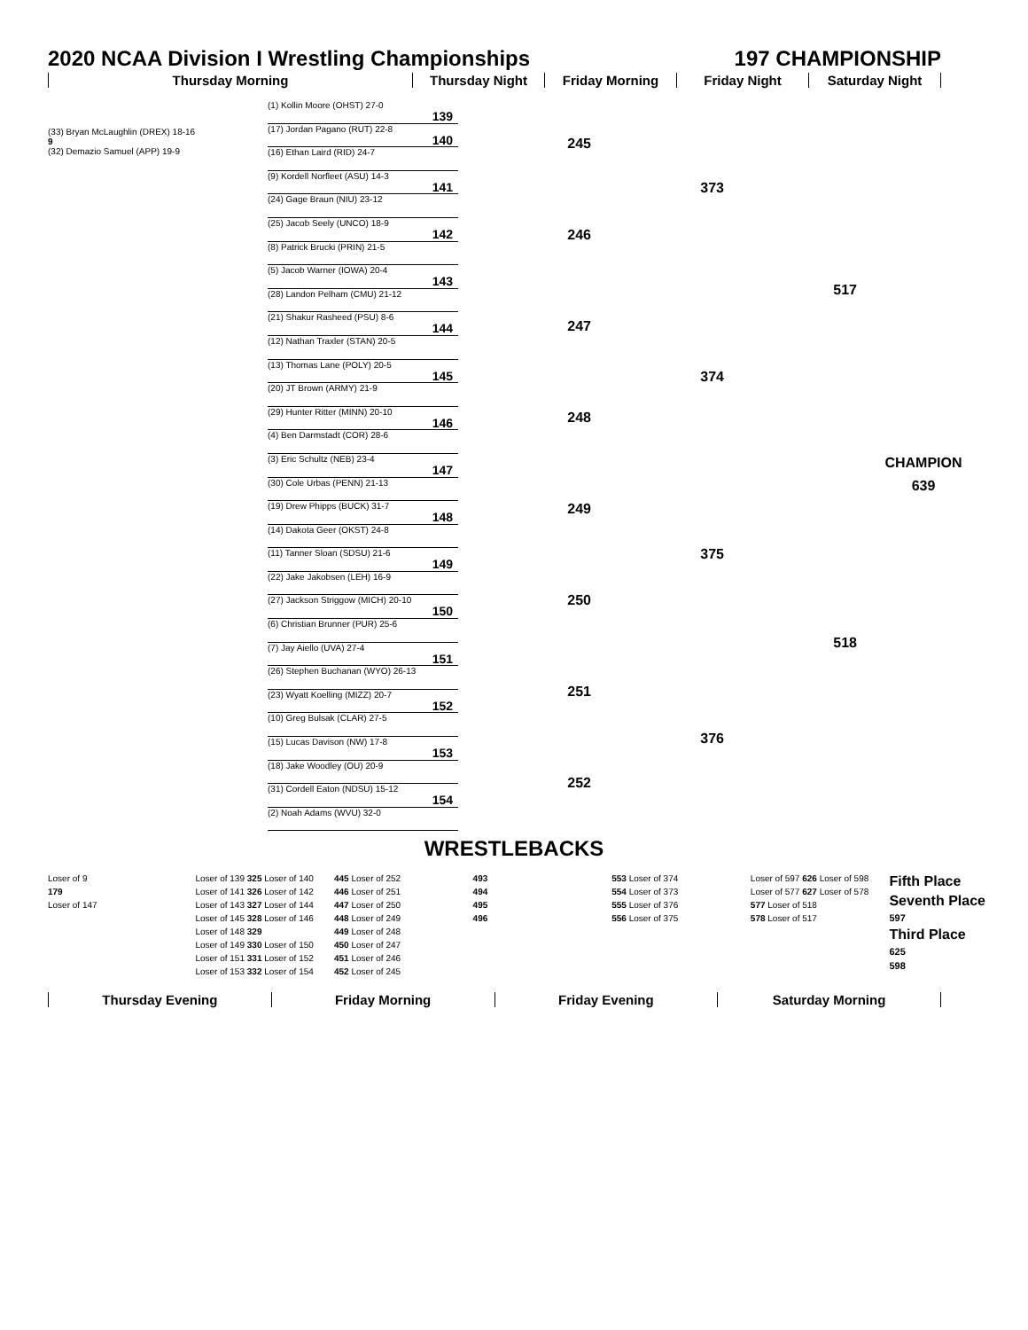2020 NCAA Division I Wrestling Championships 197 CHAMPIONSHIP
Thursday Morning Thursday Night Friday Morning Friday Night Saturday Night
(33) Bryan McLaughlin (DREX) 18-16
9
(32) Demazio Samuel (APP) 19-9
(1) Kollin Moore (OHST) 27-0
139
(17) Jordan Pagano (RUT) 22-8
140
(16) Ethan Laird (RID) 24-7
(9) Kordell Norfleet (ASU) 14-3
141
(24) Gage Braun (NIU) 23-12
(25) Jacob Seely (UNCO) 18-9
142
(8) Patrick Brucki (PRIN) 21-5
(5) Jacob Warner (IOWA) 20-4
143
(28) Landon Pelham (CMU) 21-12
(21) Shakur Rasheed (PSU) 8-6
144
(12) Nathan Traxler (STAN) 20-5
(13) Thomas Lane (POLY) 20-5
145
(20) JT Brown (ARMY) 21-9
(29) Hunter Ritter (MINN) 20-10
146
(4) Ben Darmstadt (COR) 28-6
(3) Eric Schultz (NEB) 23-4
147
(30) Cole Urbas (PENN) 21-13
(19) Drew Phipps (BUCK) 31-7
148
(14) Dakota Geer (OKST) 24-8
(11) Tanner Sloan (SDSU) 21-6
149
(22) Jake Jakobsen (LEH) 16-9
(27) Jackson Striggow (MICH) 20-10
150
(6) Christian Brunner (PUR) 25-6
(7) Jay Aiello (UVA) 27-4
151
(26) Stephen Buchanan (WYO) 26-13
(23) Wyatt Koelling (MIZZ) 20-7
152
(10) Greg Bulsak (CLAR) 27-5
(15) Lucas Davison (NW) 17-8
153
(18) Jake Woodley (OU) 20-9
(31) Cordell Eaton (NDSU) 15-12
154
(2) Noah Adams (WVU) 32-0
245
246
247
248
249
250
251
252
373
374
375
376
517
518
CHAMPION
639
WRESTLEBACKS
Loser of 9
179
Loser of 147
Loser of 139 325 Loser of 140
Loser of 141 326 Loser of 142
Loser of 143 327 Loser of 144
Loser of 145 328 Loser of 146
Loser of 148 329
Loser of 149 330 Loser of 150
Loser of 151 331 Loser of 152
Loser of 153 332 Loser of 154
445 Loser of 252
446 Loser of 251
447 Loser of 250
448 Loser of 249
449 Loser of 248
450 Loser of 247
451 Loser of 246
452 Loser of 245
493
494
495
496
553 Loser of 374
554 Loser of 373
555 Loser of 376
556 Loser of 375
Loser of 597 626 Loser of 598
Loser of 577 627 Loser of 578
577 Loser of 518
578 Loser of 517
Fifth Place
Seventh Place
597
Third Place
625
598
Thursday Evening Friday Morning Friday Evening Saturday Morning